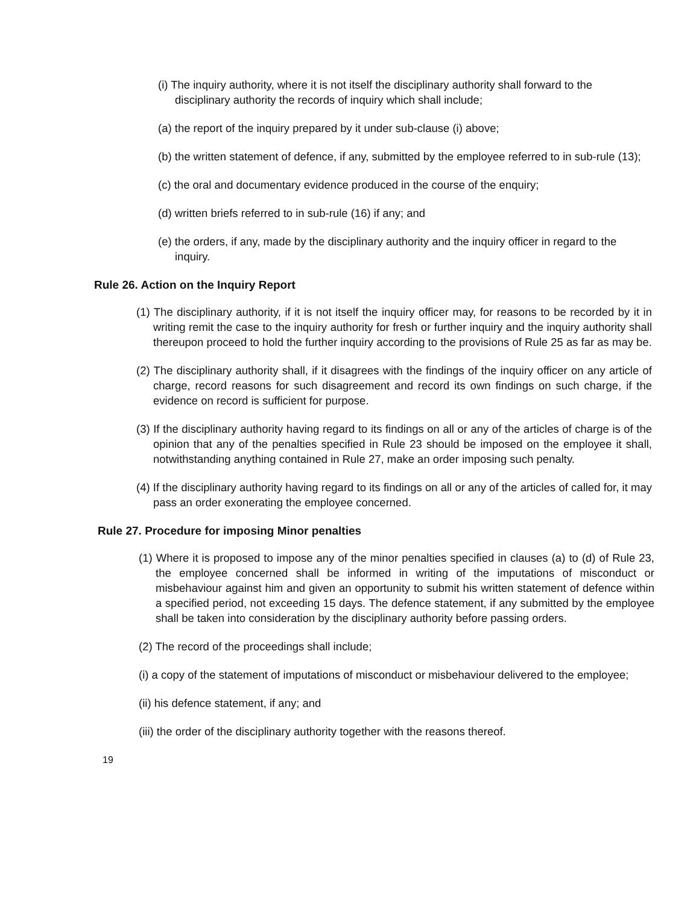(i) The inquiry authority, where it is not itself the disciplinary authority shall forward to the disciplinary authority the records of inquiry which shall include;
(a) the report of the inquiry prepared by it under sub-clause (i) above;
(b) the written statement of defence, if any, submitted by the employee referred to in sub-rule (13);
(c) the oral and documentary evidence produced in the course of the enquiry;
(d) written briefs referred to in sub-rule (16) if any; and
(e) the orders, if any, made by the disciplinary authority and the inquiry officer in regard to the inquiry.
Rule 26. Action on the Inquiry Report
(1) The disciplinary authority, if it is not itself the inquiry officer may, for reasons to be recorded by it in writing remit the case to the inquiry authority for fresh or further inquiry and the inquiry authority shall thereupon proceed to hold the further inquiry according to the provisions of Rule 25 as far as may be.
(2) The disciplinary authority shall, if it disagrees with the findings of the inquiry officer on any article of charge, record reasons for such disagreement and record its own findings on such charge, if the evidence on record is sufficient for purpose.
(3) If the disciplinary authority having regard to its findings on all or any of the articles of charge is of the opinion that any of the penalties specified in Rule 23 should be imposed on the employee it shall, notwithstanding anything contained in Rule 27, make an order imposing such penalty.
(4) If the disciplinary authority having regard to its findings on all or any of the articles of called for, it may pass an order exonerating the employee concerned.
Rule 27. Procedure for imposing Minor penalties
(1) Where it is proposed to impose any of the minor penalties specified in clauses (a) to (d) of Rule 23, the employee concerned shall be informed in writing of the imputations of misconduct or misbehaviour against him and given an opportunity to submit his written statement of defence within a specified period, not exceeding 15 days. The defence statement, if any submitted by the employee shall be taken into consideration by the disciplinary authority before passing orders.
(2) The record of the proceedings shall include;
(i) a copy of the statement of imputations of misconduct or misbehaviour delivered to the employee;
(ii) his defence statement, if any; and
(iii) the order of the disciplinary authority together with the reasons thereof.
19